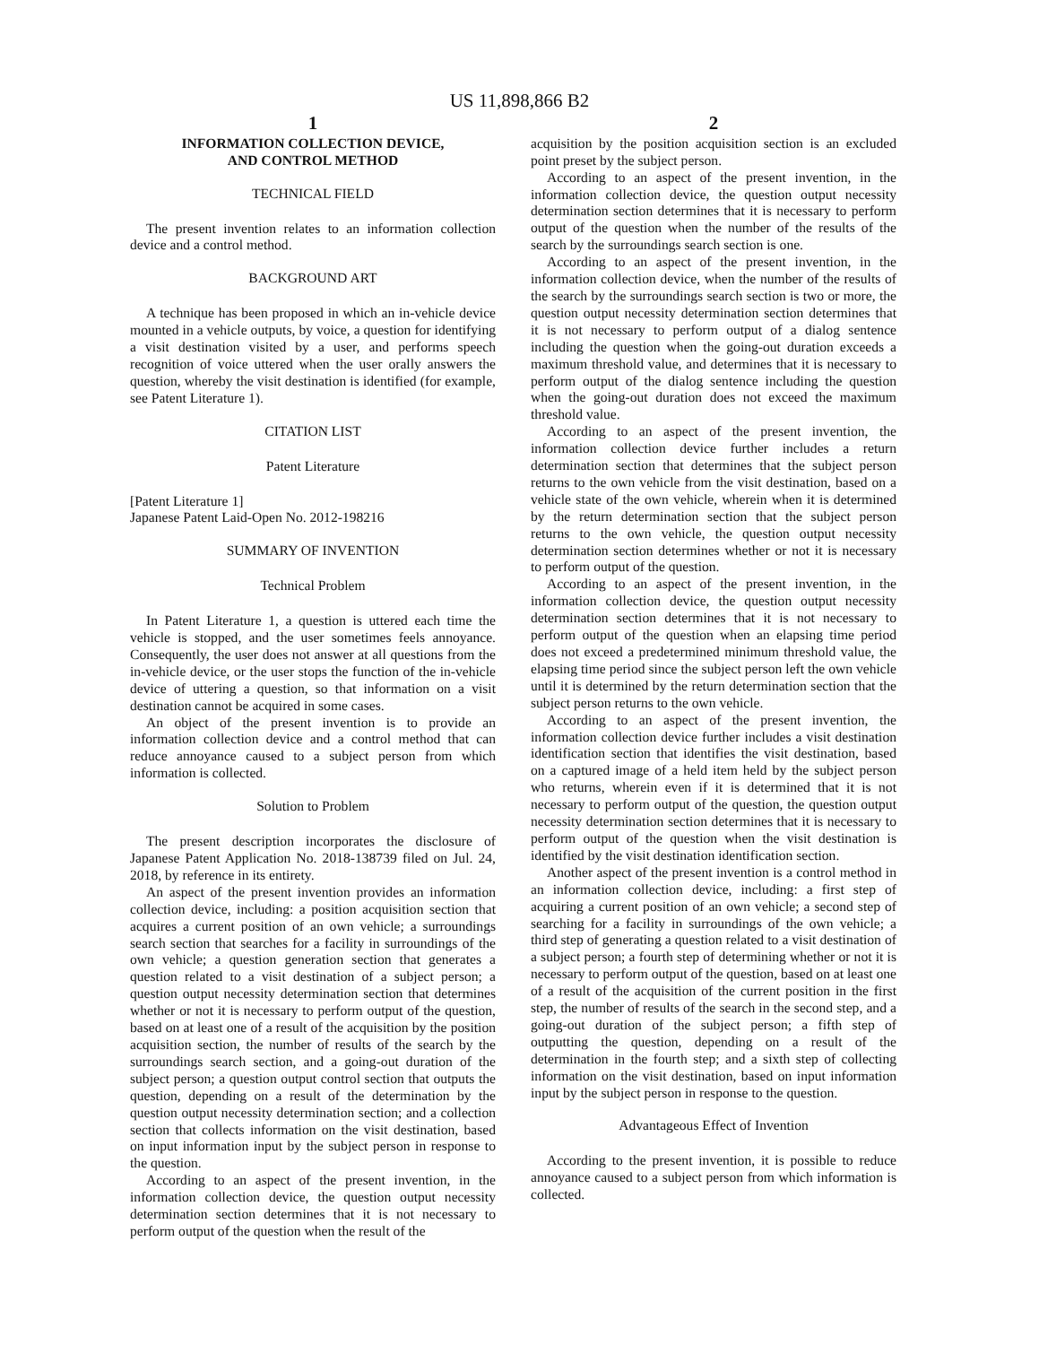US 11,898,866 B2
1
INFORMATION COLLECTION DEVICE,
AND CONTROL METHOD
TECHNICAL FIELD
The present invention relates to an information collection device and a control method.
BACKGROUND ART
A technique has been proposed in which an in-vehicle device mounted in a vehicle outputs, by voice, a question for identifying a visit destination visited by a user, and performs speech recognition of voice uttered when the user orally answers the question, whereby the visit destination is identified (for example, see Patent Literature 1).
CITATION LIST
Patent Literature
[Patent Literature 1]
Japanese Patent Laid-Open No. 2012-198216
SUMMARY OF INVENTION
Technical Problem
In Patent Literature 1, a question is uttered each time the vehicle is stopped, and the user sometimes feels annoyance. Consequently, the user does not answer at all questions from the in-vehicle device, or the user stops the function of the in-vehicle device of uttering a question, so that information on a visit destination cannot be acquired in some cases.
An object of the present invention is to provide an information collection device and a control method that can reduce annoyance caused to a subject person from which information is collected.
Solution to Problem
The present description incorporates the disclosure of Japanese Patent Application No. 2018-138739 filed on Jul. 24, 2018, by reference in its entirety.
An aspect of the present invention provides an information collection device, including: a position acquisition section that acquires a current position of an own vehicle; a surroundings search section that searches for a facility in surroundings of the own vehicle; a question generation section that generates a question related to a visit destination of a subject person; a question output necessity determination section that determines whether or not it is necessary to perform output of the question, based on at least one of a result of the acquisition by the position acquisition section, the number of results of the search by the surroundings search section, and a going-out duration of the subject person; a question output control section that outputs the question, depending on a result of the determination by the question output necessity determination section; and a collection section that collects information on the visit destination, based on input information input by the subject person in response to the question.
According to an aspect of the present invention, in the information collection device, the question output necessity determination section determines that it is not necessary to perform output of the question when the result of the
2
acquisition by the position acquisition section is an excluded point preset by the subject person.
According to an aspect of the present invention, in the information collection device, the question output necessity determination section determines that it is necessary to perform output of the question when the number of the results of the search by the surroundings search section is one.
According to an aspect of the present invention, in the information collection device, when the number of the results of the search by the surroundings search section is two or more, the question output necessity determination section determines that it is not necessary to perform output of a dialog sentence including the question when the going-out duration exceeds a maximum threshold value, and determines that it is necessary to perform output of the dialog sentence including the question when the going-out duration does not exceed the maximum threshold value.
According to an aspect of the present invention, the information collection device further includes a return determination section that determines that the subject person returns to the own vehicle from the visit destination, based on a vehicle state of the own vehicle, wherein when it is determined by the return determination section that the subject person returns to the own vehicle, the question output necessity determination section determines whether or not it is necessary to perform output of the question.
According to an aspect of the present invention, in the information collection device, the question output necessity determination section determines that it is not necessary to perform output of the question when an elapsing time period does not exceed a predetermined minimum threshold value, the elapsing time period since the subject person left the own vehicle until it is determined by the return determination section that the subject person returns to the own vehicle.
According to an aspect of the present invention, the information collection device further includes a visit destination identification section that identifies the visit destination, based on a captured image of a held item held by the subject person who returns, wherein even if it is determined that it is not necessary to perform output of the question, the question output necessity determination section determines that it is necessary to perform output of the question when the visit destination is identified by the visit destination identification section.
Another aspect of the present invention is a control method in an information collection device, including: a first step of acquiring a current position of an own vehicle; a second step of searching for a facility in surroundings of the own vehicle; a third step of generating a question related to a visit destination of a subject person; a fourth step of determining whether or not it is necessary to perform output of the question, based on at least one of a result of the acquisition of the current position in the first step, the number of results of the search in the second step, and a going-out duration of the subject person; a fifth step of outputting the question, depending on a result of the determination in the fourth step; and a sixth step of collecting information on the visit destination, based on input information input by the subject person in response to the question.
Advantageous Effect of Invention
According to the present invention, it is possible to reduce annoyance caused to a subject person from which information is collected.